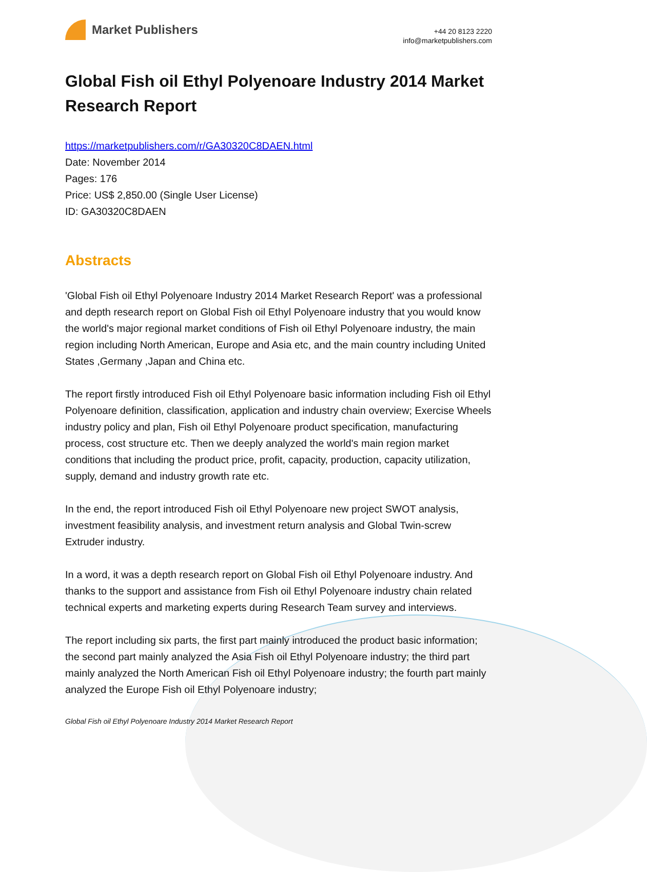Market Publishers
+44 20 8123 2220
info@marketpublishers.com
Global Fish oil Ethyl Polyenoare Industry 2014 Market Research Report
https://marketpublishers.com/r/GA30320C8DAEN.html
Date: November 2014
Pages: 176
Price: US$ 2,850.00 (Single User License)
ID: GA30320C8DAEN
Abstracts
'Global Fish oil Ethyl Polyenoare Industry 2014 Market Research Report' was a professional and depth research report on Global Fish oil Ethyl Polyenoare industry that you would know the world's major regional market conditions of Fish oil Ethyl Polyenoare industry, the main region including North American, Europe and Asia etc, and the main country including United States ,Germany ,Japan and China etc.
The report firstly introduced Fish oil Ethyl Polyenoare basic information including Fish oil Ethyl Polyenoare definition, classification, application and industry chain overview; Exercise Wheels industry policy and plan, Fish oil Ethyl Polyenoare product specification, manufacturing process, cost structure etc. Then we deeply analyzed the world's main region market conditions that including the product price, profit, capacity, production, capacity utilization, supply, demand and industry growth rate etc.
In the end, the report introduced Fish oil Ethyl Polyenoare new project SWOT analysis, investment feasibility analysis, and investment return analysis and Global Twin-screw Extruder industry.
In a word, it was a depth research report on Global Fish oil Ethyl Polyenoare industry. And thanks to the support and assistance from Fish oil Ethyl Polyenoare industry chain related technical experts and marketing experts during Research Team survey and interviews.
The report including six parts, the first part mainly introduced the product basic information; the second part mainly analyzed the Asia Fish oil Ethyl Polyenoare industry; the third part mainly analyzed the North American Fish oil Ethyl Polyenoare industry; the fourth part mainly analyzed the Europe Fish oil Ethyl Polyenoare industry;
Global Fish oil Ethyl Polyenoare Industry 2014 Market Research Report